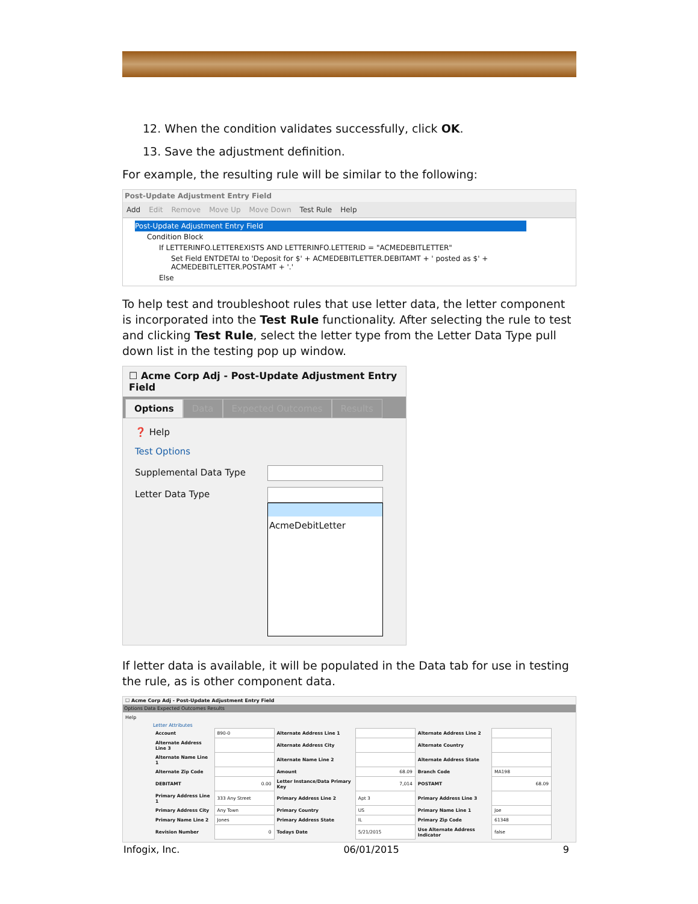12. When the condition validates successfully, click OK.
13. Save the adjustment definition.
For example, the resulting rule will be similar to the following:
Post-Update Adjustment Entry Field
Add Edit Remove Move Up Move Down Test Rule Help
Post-Update Adjustment Entry Field
Condition Block
If LETTERINFO.LETTEREXISTS AND LETTERINFO.LETTERID = "ACMEDEBITLETTER"
Set Field ENTDETAI to 'Deposit for $' + ACMEDEBITLETTER.DEBITAMT + ' posted as $' + ACMEDEBITLETTER.POSTAMT + '.'
Else
To help test and troubleshoot rules that use letter data, the letter component is incorporated into the Test Rule functionality. After selecting the rule to test and clicking Test Rule, select the letter type from the Letter Data Type pull down list in the testing pop up window.
☐ Acme Corp Adj - Post-Update Adjustment Entry Field
Options Data Expected Outcomes Results
❓ Help
Test Options
Supplemental Data Type
Letter Data Type
AcmeDebitLetter
If letter data is available, it will be populated in the Data tab for use in testing the rule, as is other component data.
☐ Acme Corp Adj - Post-Update Adjustment Entry Field
Options Data Expected Outcomes Results
Help
Letter Attributes
| Account | 890-0 | Alternate Address Line 1 | | Alternate Address Line 2 | |
| Alternate Address Line 3 | | Alternate Address City | | Alternate Country | |
| Alternate Name Line 1 | | Alternate Name Line 2 | | Alternate Address State | |
| Alternate Zip Code | | Amount | 68.09 | Branch Code | MA198 |
| DEBITAMT | 0.00 | Letter Instance/Data Primary Key | 7,014 | POSTAMT | 68.09 |
| Primary Address Line 1 | 333 Any Street | Primary Address Line 2 | Apt 3 | Primary Address Line 3 | |
| Primary Address City | Any Town | Primary Country | US | Primary Name Line 1 | Joe |
| Primary Name Line 2 | Jones | Primary Address State | IL | Primary Zip Code | 61348 |
| Revision Number | 0 | Todays Date | 5/21/2015 | Use Alternate Address Indicator | false |
Infogix, Inc. 06/01/2015 9